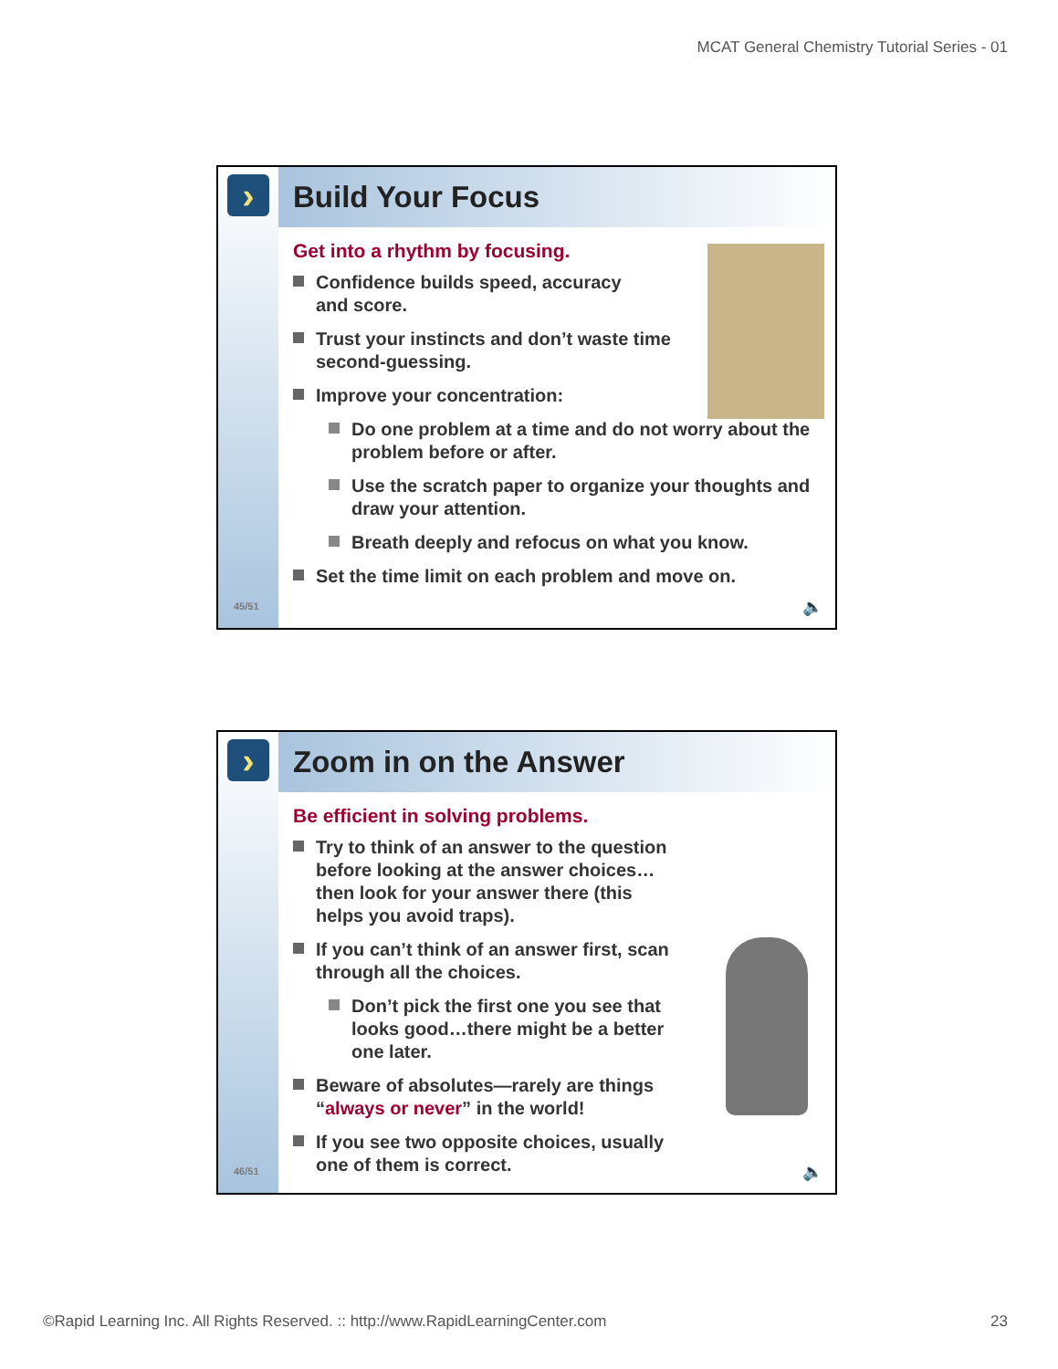MCAT General Chemistry Tutorial Series - 01
›
45/51
Build Your Focus
Get into a rhythm by focusing.
Confidence builds speed, accuracy
and score.
Trust your instincts and don’t waste time
second-guessing.
Improve your concentration:
Do one problem at a time and do not worry about the problem before or after.
Use the scratch paper to organize your thoughts and draw your attention.
Breath deeply and refocus on what you know.
Set the time limit on each problem and move on.
🔈
›
46/51
Zoom in on the Answer
Be efficient in solving problems.
Try to think of an answer to the question before looking at the answer choices…then look for your answer there (this helps you avoid traps).
If you can’t think of an answer first, scan through all the choices.
Don’t pick the first one you see that looks good…there might be a better one later.
Beware of absolutes—rarely are things “always or never” in the world!
If you see two opposite choices, usually one of them is correct.
🔈
©Rapid Learning Inc. All Rights Reserved. :: http://www.RapidLearningCenter.com 23